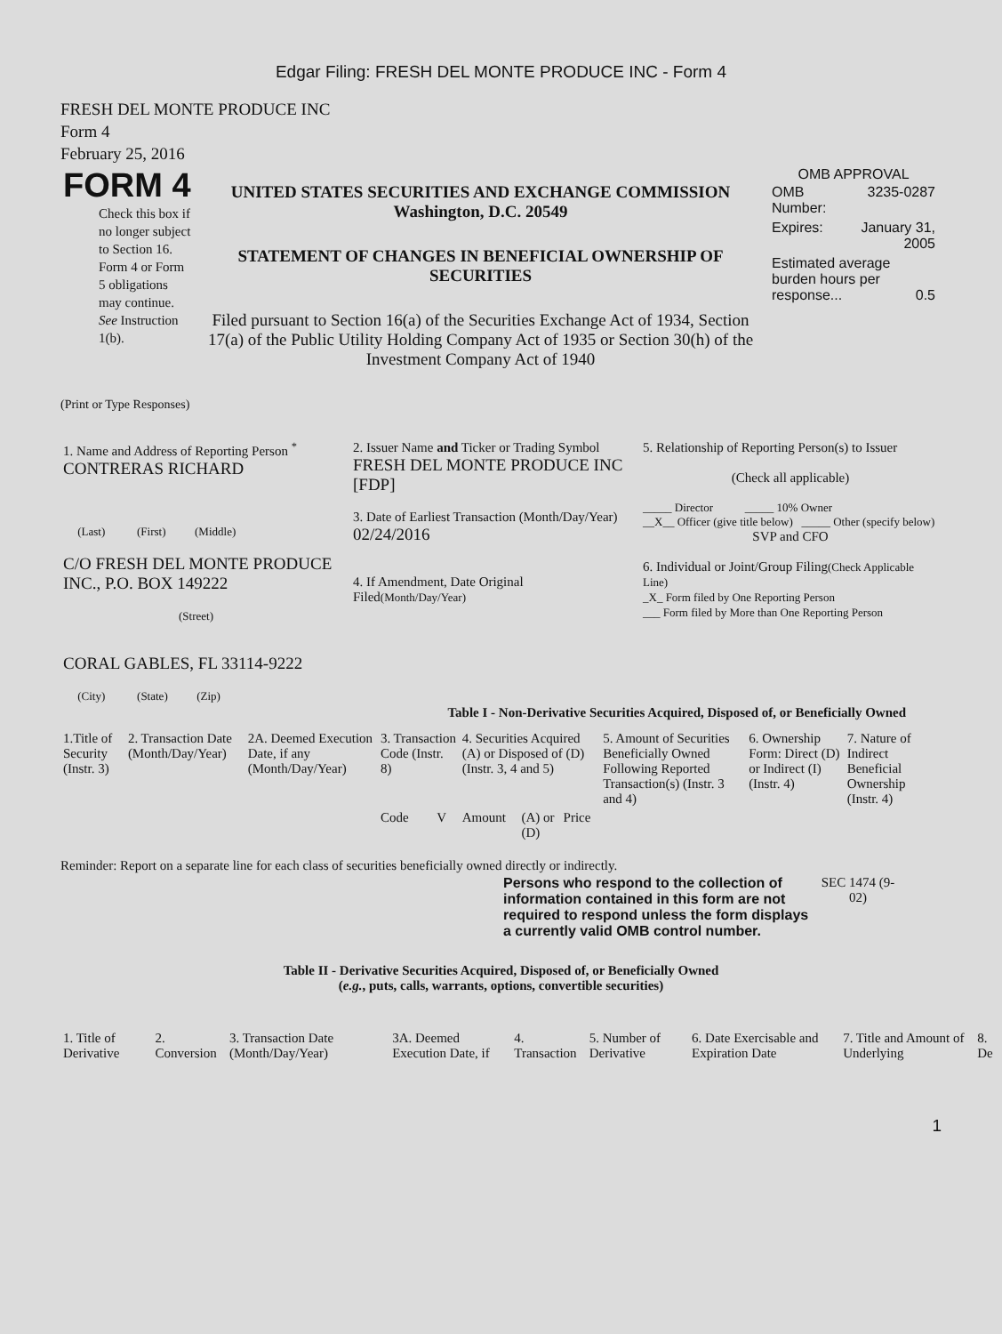Edgar Filing: FRESH DEL MONTE PRODUCE INC - Form 4
FRESH DEL MONTE PRODUCE INC
Form 4
February 25, 2016
| FORM 4 Check this box if no longer subject to Section 16. Form 4 or Form 5 obligations may continue. See Instruction 1(b). | UNITED STATES SECURITIES AND EXCHANGE COMMISSION Washington, D.C. 20549 STATEMENT OF CHANGES IN BENEFICIAL OWNERSHIP OF SECURITIES Filed pursuant to Section 16(a) of the Securities Exchange Act of 1934, Section 17(a) of the Public Utility Holding Company Act of 1935 or Section 30(h) of the Investment Company Act of 1940 | OMB APPROVAL / OMB Number: / 3235-0287 / / Expires: / January 31, 2005 / / Estimated average burden hours per response... 0.5 / / |
(Print or Type Responses)
| 1. Name and Address of Reporting Person <sup>*</sup> CONTRERAS RICHARD (Last) (First) (Middle) C/O FRESH DEL MONTE PRODUCE INC., P.O. BOX 149222 (Street) CORAL GABLES, FL 33114-9222 (City) (State) (Zip) | 2. Issuer Name and Ticker or Trading Symbol FRESH DEL MONTE PRODUCE INC [FDP] 3. Date of Earliest Transaction (Month/Day/Year) 02/24/2016 4. If Amendment, Date Original Filed (Month/Day/Year) | 5. Relationship of Reporting Person(s) to Issuer (Check all applicable) _____ Director _____ 10% Owner __X__ Officer (give title below) _____ Other (specify below) SVP and CFO 6. Individual or Joint/Group Filing (Check Applicable Line) _X_ Form filed by One Reporting Person ___ Form filed by More than One Reporting Person |
Table I - Non-Derivative Securities Acquired, Disposed of, or Beneficially Owned
| 1.Title of Security (Instr. 3) | 2. Transaction Date (Month/Day/Year) | 2A. Deemed Execution Date, if any (Month/Day/Year) | 3. Transaction Code (Instr. 8) | | 4. Securities Acquired (A) or Disposed of (D) (Instr. 3, 4 and 5) | | | 5. Amount of Securities Beneficially Owned Following Reported Transaction(s) (Instr. 3 and 4) | 6. Ownership Form: Direct (D) or Indirect (I) (Instr. 4) | 7. Nature of Indirect Beneficial Ownership (Instr. 4) |
| --- | --- | --- | --- | --- | --- | --- | --- | --- | --- | --- |
| | | | Code | V | Amount | (A) or (D) | Price | | | |
Reminder: Report on a separate line for each class of securities beneficially owned directly or indirectly.
| Persons who respond to the collection of information contained in this form are not required to respond unless the form displays a currently valid OMB control number. | SEC 1474 (9-02) |
Table II - Derivative Securities Acquired, Disposed of, or Beneficially Owned
(e.g., puts, calls, warrants, options, convertible securities)
| 1. Title of Derivative | 2. Conversion | 3. Transaction Date (Month/Day/Year) | 3A. Deemed Execution Date, if | 4. Transaction | 5. Number of Derivative | 6. Date Exercisable and Expiration Date | 7. Title and Amount of Underlying | 8. De |
| --- | --- | --- | --- | --- | --- | --- | --- | --- |
1